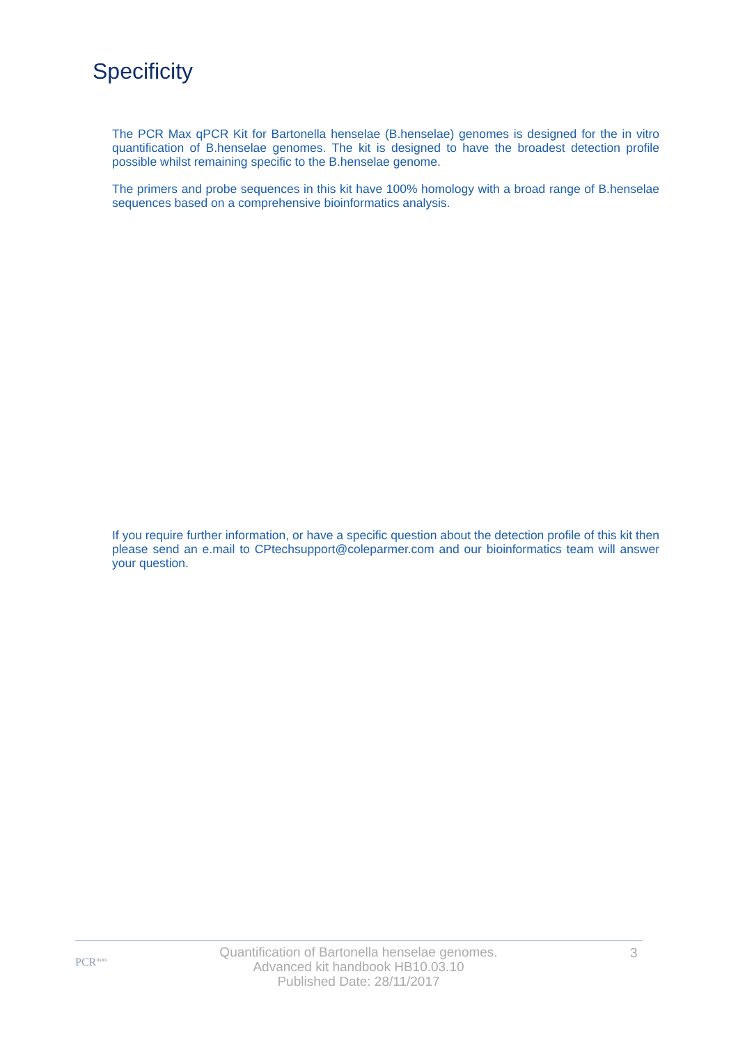Specificity
The PCR Max qPCR Kit for Bartonella henselae (B.henselae) genomes is designed for the in vitro quantification of B.henselae genomes. The kit is designed to have the broadest detection profile possible whilst remaining specific to the B.henselae genome.
The primers and probe sequences in this kit have 100% homology with a broad range of B.henselae sequences based on a comprehensive bioinformatics analysis.
If you require further information, or have a specific question about the detection profile of this kit then please send an e.mail to CPtechsupport@coleparmer.com and our bioinformatics team will answer your question.
PCR<sup>max</sup>
Quantification of Bartonella henselae genomes.
Advanced kit handbook HB10.03.10
Published Date: 28/11/2017
3